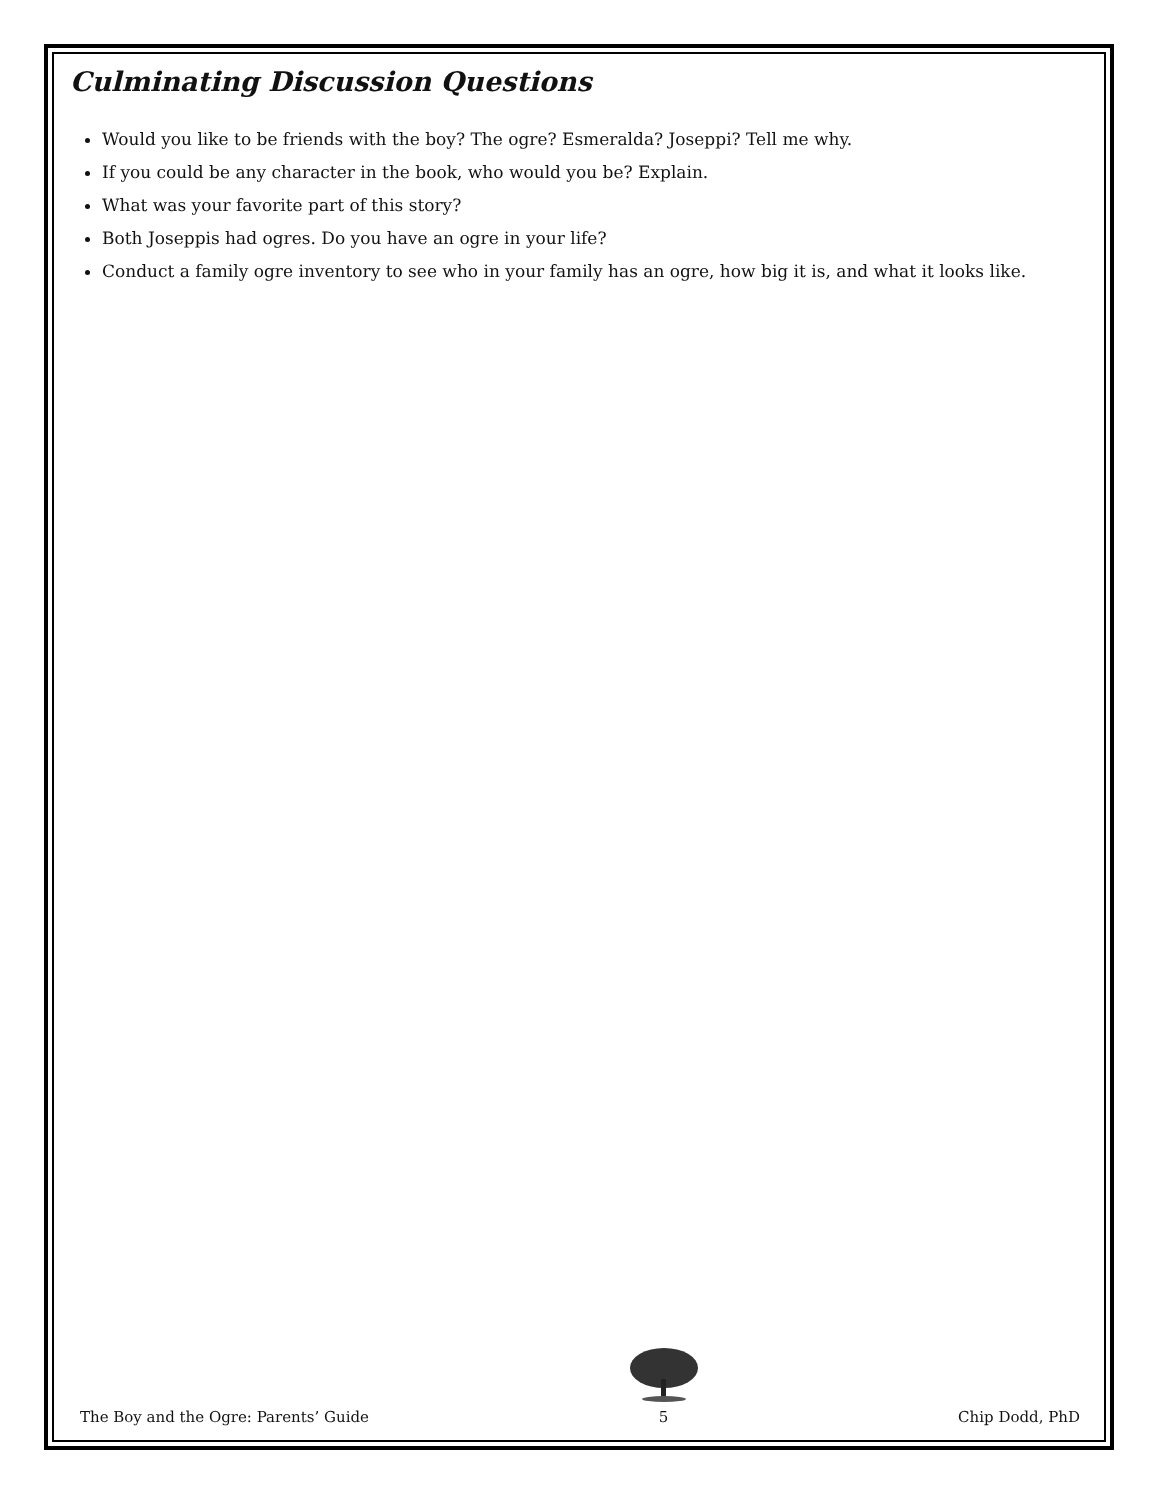Culminating Discussion Questions
Would you like to be friends with the boy? The ogre? Esmeralda? Joseppi? Tell me why.
If you could be any character in the book, who would you be? Explain.
What was your favorite part of this story?
Both Joseppis had ogres. Do you have an ogre in your life?
Conduct a family ogre inventory to see who in your family has an ogre, how big it is, and what it looks like.
The Boy and the Ogre: Parents’ Guide
5 Chip Dodd, PhD